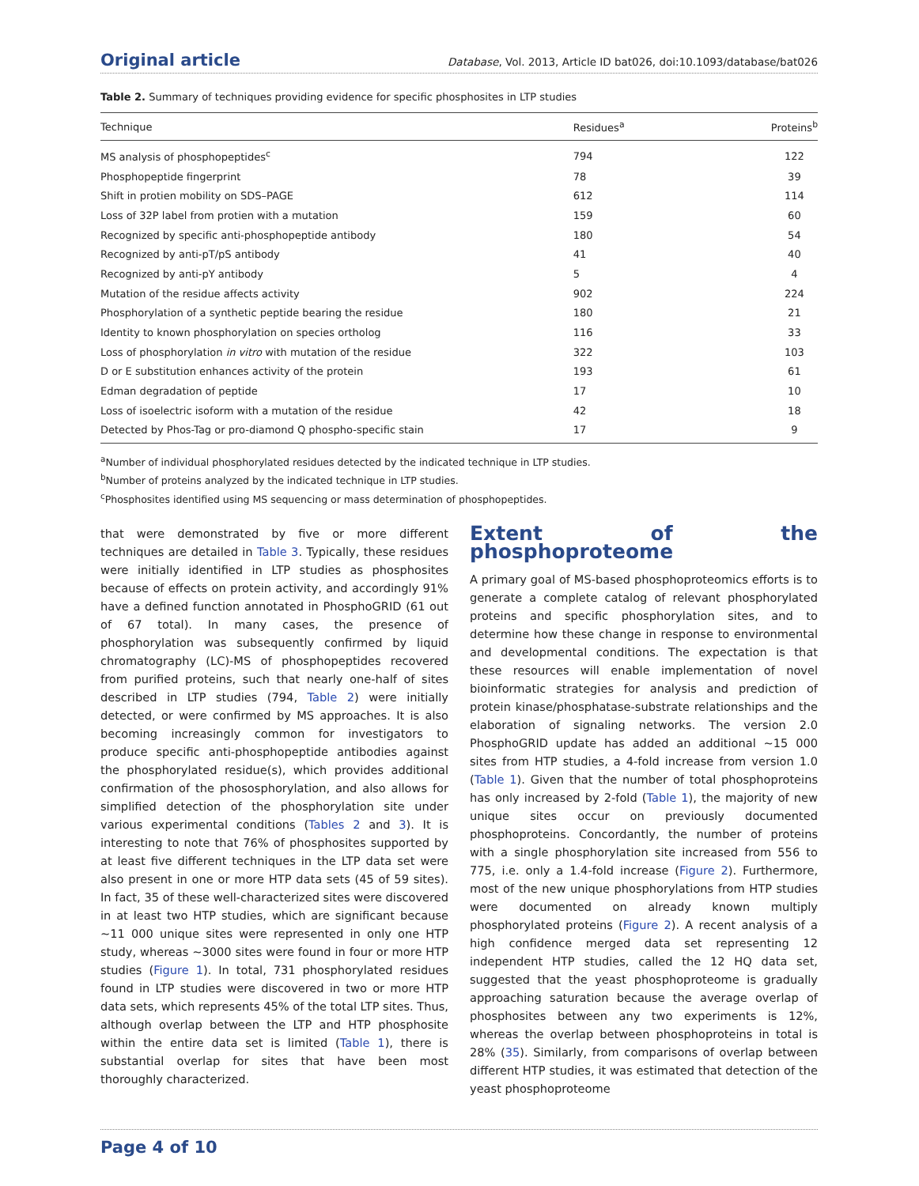Original article Database, Vol. 2013, Article ID bat026, doi:10.1093/database/bat026
Table 2. Summary of techniques providing evidence for specific phosphosites in LTP studies
| Technique | Residues<sup>a</sup> | Proteins<sup>b</sup> |
| --- | --- | --- |
| MS analysis of phosphopeptides<sup>c</sup> | 794 | 122 |
| Phosphopeptide fingerprint | 78 | 39 |
| Shift in protien mobility on SDS–PAGE | 612 | 114 |
| Loss of 32P label from protien with a mutation | 159 | 60 |
| Recognized by specific anti-phosphopeptide antibody | 180 | 54 |
| Recognized by anti-pT/pS antibody | 41 | 40 |
| Recognized by anti-pY antibody | 5 | 4 |
| Mutation of the residue affects activity | 902 | 224 |
| Phosphorylation of a synthetic peptide bearing the residue | 180 | 21 |
| Identity to known phosphorylation on species ortholog | 116 | 33 |
| Loss of phosphorylation in vitro with mutation of the residue | 322 | 103 |
| D or E substitution enhances activity of the protein | 193 | 61 |
| Edman degradation of peptide | 17 | 10 |
| Loss of isoelectric isoform with a mutation of the residue | 42 | 18 |
| Detected by Phos-Tag or pro-diamond Q phospho-specific stain | 17 | 9 |
<sup>a</sup> Number of individual phosphorylated residues detected by the indicated technique in LTP studies.
<sup>b</sup> Number of proteins analyzed by the indicated technique in LTP studies.
<sup>c</sup> Phosphosites identified using MS sequencing or mass determination of phosphopeptides.
that were demonstrated by five or more different techniques are detailed in Table 3. Typically, these residues were initially identified in LTP studies as phosphosites because of effects on protein activity, and accordingly 91% have a defined function annotated in PhosphoGRID (61 out of 67 total). In many cases, the presence of phosphorylation was subsequently confirmed by liquid chromatography (LC)-MS of phosphopeptides recovered from purified proteins, such that nearly one-half of sites described in LTP studies (794, Table 2) were initially detected, or were confirmed by MS approaches. It is also becoming increasingly common for investigators to produce specific anti-phosphopeptide antibodies against the phosphorylated residue(s), which provides additional confirmation of the phososphorylation, and also allows for simplified detection of the phosphorylation site under various experimental conditions (Tables 2 and 3). It is interesting to note that 76% of phosphosites supported by at least five different techniques in the LTP data set were also present in one or more HTP data sets (45 of 59 sites). In fact, 35 of these well-characterized sites were discovered in at least two HTP studies, which are significant because ∼11 000 unique sites were represented in only one HTP study, whereas ∼3000 sites were found in four or more HTP studies (Figure 1). In total, 731 phosphorylated residues found in LTP studies were discovered in two or more HTP data sets, which represents 45% of the total LTP sites. Thus, although overlap between the LTP and HTP phosphosite within the entire data set is limited (Table 1), there is substantial overlap for sites that have been most thoroughly characterized.
Extent of the phosphoproteome
A primary goal of MS-based phosphoproteomics efforts is to generate a complete catalog of relevant phosphorylated proteins and specific phosphorylation sites, and to determine how these change in response to environmental and developmental conditions. The expectation is that these resources will enable implementation of novel bioinformatic strategies for analysis and prediction of protein kinase/phosphatase-substrate relationships and the elaboration of signaling networks. The version 2.0 PhosphoGRID update has added an additional ∼15 000 sites from HTP studies, a 4-fold increase from version 1.0 (Table 1). Given that the number of total phosphoproteins has only increased by 2-fold (Table 1), the majority of new unique sites occur on previously documented phosphoproteins. Concordantly, the number of proteins with a single phosphorylation site increased from 556 to 775, i.e. only a 1.4-fold increase (Figure 2). Furthermore, most of the new unique phosphorylations from HTP studies were documented on already known multiply phosphorylated proteins (Figure 2). A recent analysis of a high confidence merged data set representing 12 independent HTP studies, called the 12 HQ data set, suggested that the yeast phosphoproteome is gradually approaching saturation because the average overlap of phosphosites between any two experiments is 12%, whereas the overlap between phosphoproteins in total is 28% (35). Similarly, from comparisons of overlap between different HTP studies, it was estimated that detection of the yeast phosphoproteome
Page 4 of 10